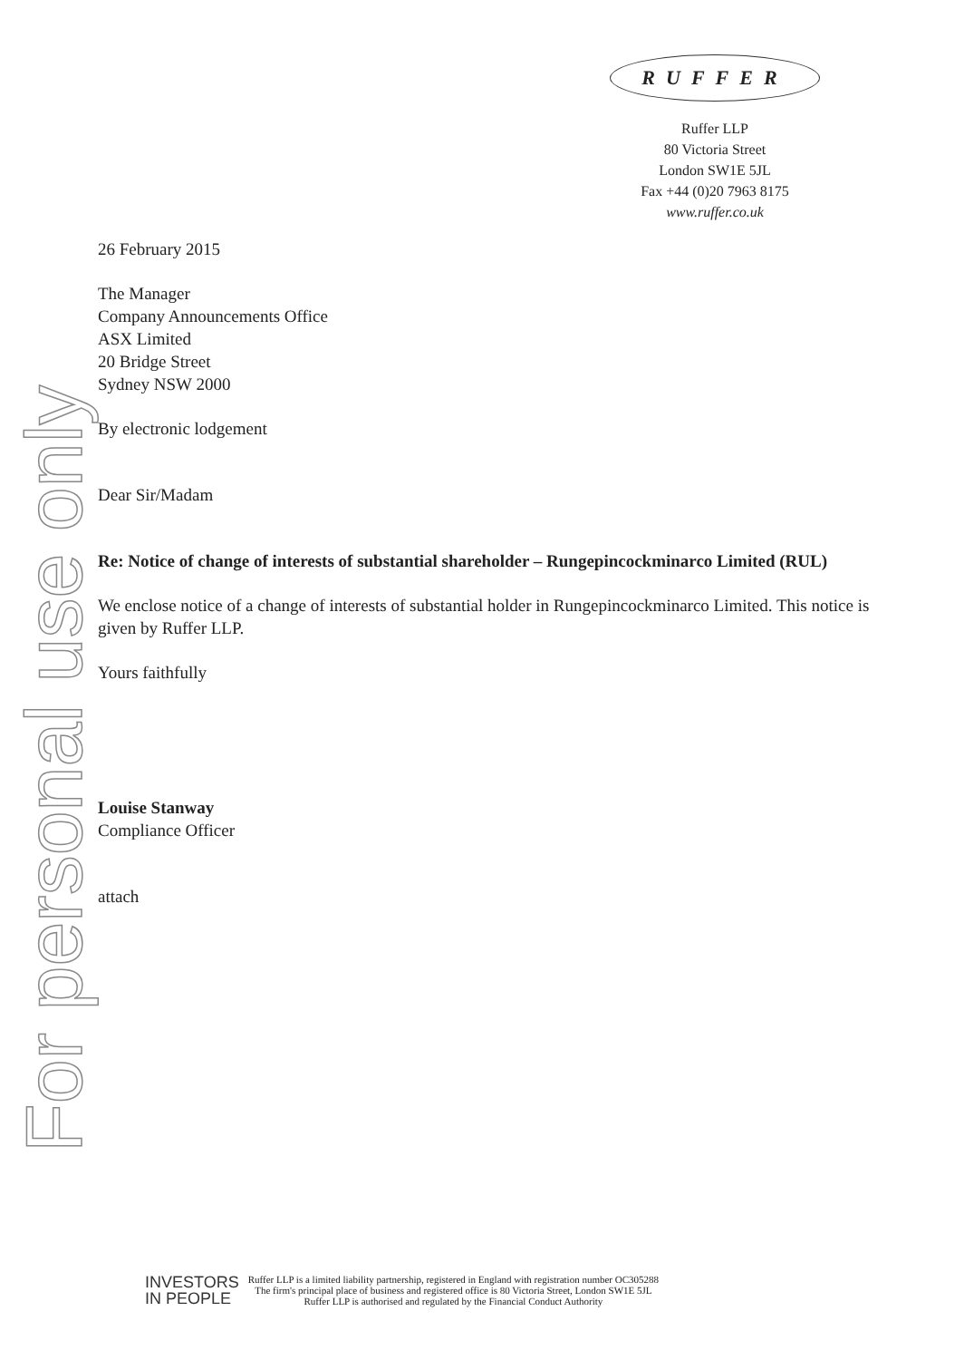For personal use only
RUFFER
Ruffer LLP
80 Victoria Street
London SW1E 5JL
Fax +44 (0)20 7963 8175
www.ruffer.co.uk
26 February 2015
The Manager
Company Announcements Office
ASX Limited
20 Bridge Street
Sydney NSW 2000
By electronic lodgement
Dear Sir/Madam
Re: Notice of change of interests of substantial shareholder – Rungepincockminarco Limited (RUL)
We enclose notice of a change of interests of substantial holder in Rungepincockminarco Limited. This notice is given by Ruffer LLP.
Yours faithfully
Louise Stanway
Compliance Officer
attach
INVESTORS
IN PEOPLE
Ruffer LLP is a limited liability partnership, registered in England with registration number OC305288
The firm's principal place of business and registered office is 80 Victoria Street, London SW1E 5JL
Ruffer LLP is authorised and regulated by the Financial Conduct Authority